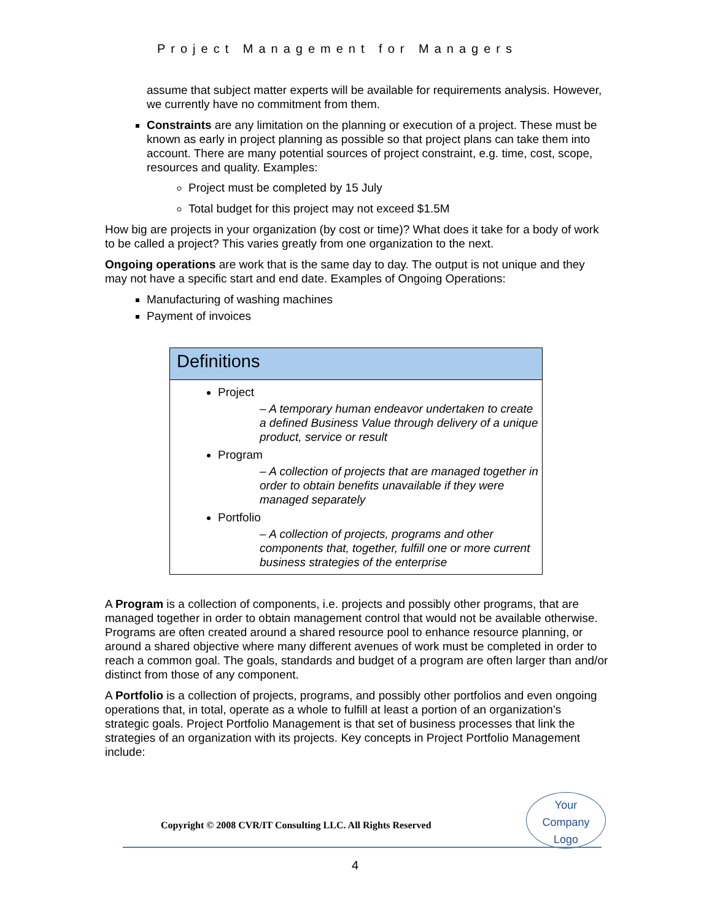Project Management for Managers
assume that subject matter experts will be available for requirements analysis. However, we currently have no commitment from them.
Constraints are any limitation on the planning or execution of a project. These must be known as early in project planning as possible so that project plans can take them into account. There are many potential sources of project constraint, e.g. time, cost, scope, resources and quality. Examples:
Project must be completed by 15 July
Total budget for this project may not exceed $1.5M
How big are projects in your organization (by cost or time)? What does it take for a body of work to be called a project? This varies greatly from one organization to the next.
Ongoing operations are work that is the same day to day. The output is not unique and they may not have a specific start and end date. Examples of Ongoing Operations:
Manufacturing of washing machines
Payment of invoices
Definitions
Project
– A temporary human endeavor undertaken to create a defined Business Value through delivery of a unique product, service or result
Program
– A collection of projects that are managed together in order to obtain benefits unavailable if they were managed separately
Portfolio
– A collection of projects, programs and other components that, together, fulfill one or more current business strategies of the enterprise
A Program is a collection of components, i.e. projects and possibly other programs, that are managed together in order to obtain management control that would not be available otherwise. Programs are often created around a shared resource pool to enhance resource planning, or around a shared objective where many different avenues of work must be completed in order to reach a common goal. The goals, standards and budget of a program are often larger than and/or distinct from those of any component.
A Portfolio is a collection of projects, programs, and possibly other portfolios and even ongoing operations that, in total, operate as a whole to fulfill at least a portion of an organization’s strategic goals. Project Portfolio Management is that set of business processes that link the strategies of an organization with its projects. Key concepts in Project Portfolio Management include:
Copyright © 2008 CVR/IT Consulting LLC. All Rights Reserved
Your
Company
Logo
4